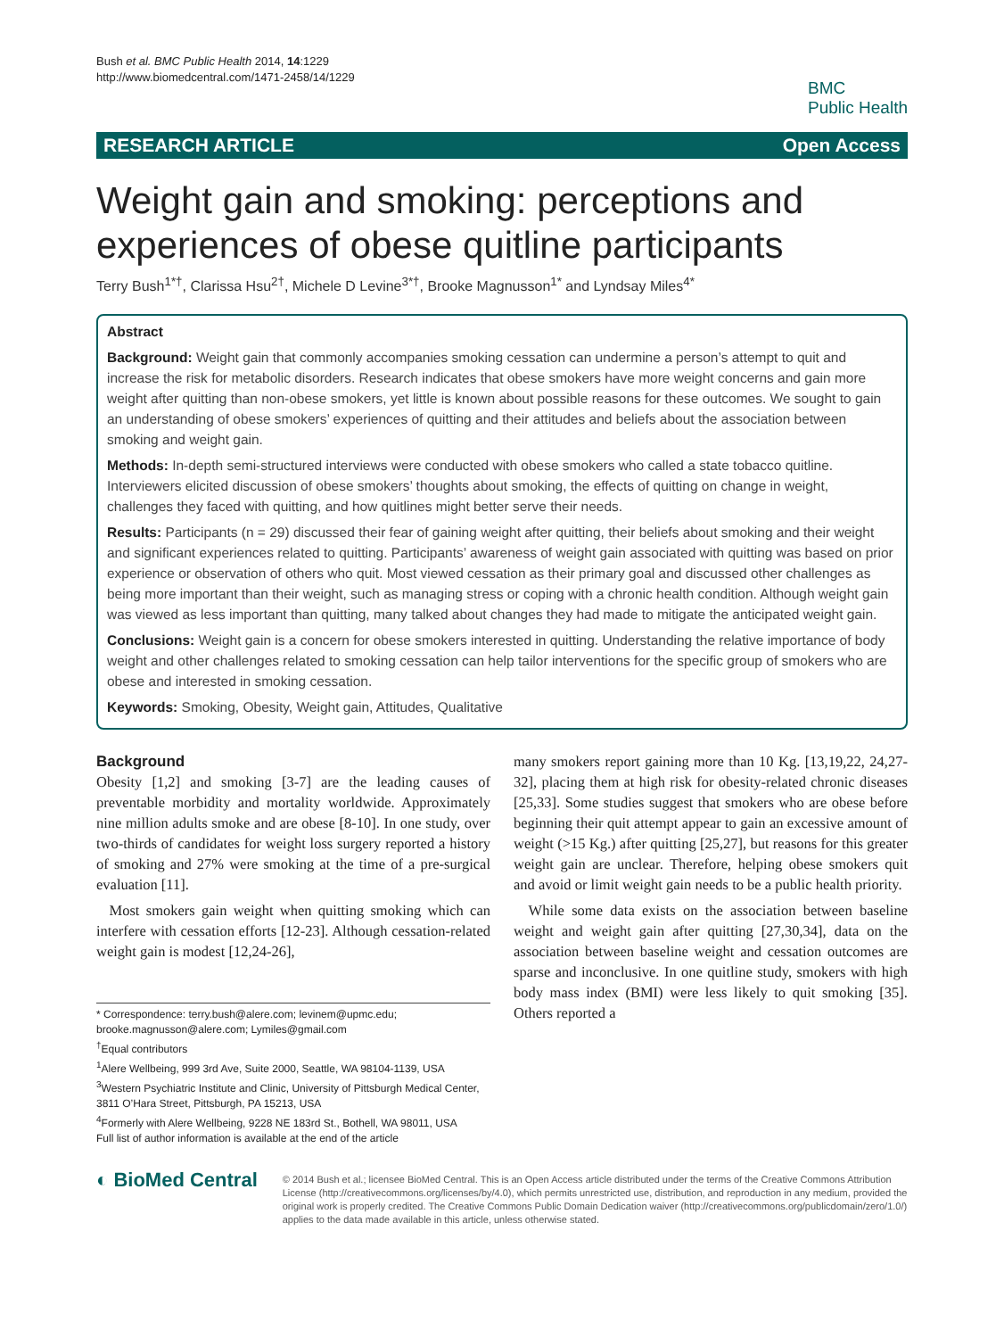Bush et al. BMC Public Health 2014, 14:1229
http://www.biomedcentral.com/1471-2458/14/1229
BMC
Public Health
RESEARCH ARTICLE Open Access
Weight gain and smoking: perceptions and experiences of obese quitline participants
Terry Bush<sup>1*†</sup>, Clarissa Hsu<sup>2†</sup>, Michele D Levine<sup>3*†</sup>, Brooke Magnusson<sup>1*</sup> and Lyndsay Miles<sup>4*</sup>
Abstract
Background: Weight gain that commonly accompanies smoking cessation can undermine a person’s attempt to quit and increase the risk for metabolic disorders. Research indicates that obese smokers have more weight concerns and gain more weight after quitting than non-obese smokers, yet little is known about possible reasons for these outcomes. We sought to gain an understanding of obese smokers’ experiences of quitting and their attitudes and beliefs about the association between smoking and weight gain.
Methods: In-depth semi-structured interviews were conducted with obese smokers who called a state tobacco quitline. Interviewers elicited discussion of obese smokers’ thoughts about smoking, the effects of quitting on change in weight, challenges they faced with quitting, and how quitlines might better serve their needs.
Results: Participants (n = 29) discussed their fear of gaining weight after quitting, their beliefs about smoking and their weight and significant experiences related to quitting. Participants’ awareness of weight gain associated with quitting was based on prior experience or observation of others who quit. Most viewed cessation as their primary goal and discussed other challenges as being more important than their weight, such as managing stress or coping with a chronic health condition. Although weight gain was viewed as less important than quitting, many talked about changes they had made to mitigate the anticipated weight gain.
Conclusions: Weight gain is a concern for obese smokers interested in quitting. Understanding the relative importance of body weight and other challenges related to smoking cessation can help tailor interventions for the specific group of smokers who are obese and interested in smoking cessation.
Keywords: Smoking, Obesity, Weight gain, Attitudes, Qualitative
Background
Obesity [1,2] and smoking [3-7] are the leading causes of preventable morbidity and mortality worldwide. Approximately nine million adults smoke and are obese [8-10]. In one study, over two-thirds of candidates for weight loss surgery reported a history of smoking and 27% were smoking at the time of a pre-surgical evaluation [11].
Most smokers gain weight when quitting smoking which can interfere with cessation efforts [12-23]. Although cessation-related weight gain is modest [12,24-26],
* Correspondence: terry.bush@alere.com; levinem@upmc.edu; brooke.magnusson@alere.com; Lymiles@gmail.com
<sup>†</sup> Equal contributors
<sup>1</sup> Alere Wellbeing, 999 3rd Ave, Suite 2000, Seattle, WA 98104-1139, USA
<sup>3</sup> Western Psychiatric Institute and Clinic, University of Pittsburgh Medical Center, 3811 O’Hara Street, Pittsburgh, PA 15213, USA
<sup>4</sup> Formerly with Alere Wellbeing, 9228 NE 183rd St., Bothell, WA 98011, USA
Full list of author information is available at the end of the article
many smokers report gaining more than 10 Kg. [13,19,22, 24,27-32], placing them at high risk for obesity-related chronic diseases [25,33]. Some studies suggest that smokers who are obese before beginning their quit attempt appear to gain an excessive amount of weight (>15 Kg.) after quitting [25,27], but reasons for this greater weight gain are unclear. Therefore, helping obese smokers quit and avoid or limit weight gain needs to be a public health priority.
While some data exists on the association between baseline weight and weight gain after quitting [27,30,34], data on the association between baseline weight and cessation outcomes are sparse and inconclusive. In one quitline study, smokers with high body mass index (BMI) were less likely to quit smoking [35]. Others reported a
◐ BioMed Central
© 2014 Bush et al.; licensee BioMed Central. This is an Open Access article distributed under the terms of the Creative Commons Attribution License (http://creativecommons.org/licenses/by/4.0), which permits unrestricted use, distribution, and reproduction in any medium, provided the original work is properly credited. The Creative Commons Public Domain Dedication waiver (http://creativecommons.org/publicdomain/zero/1.0/) applies to the data made available in this article, unless otherwise stated.